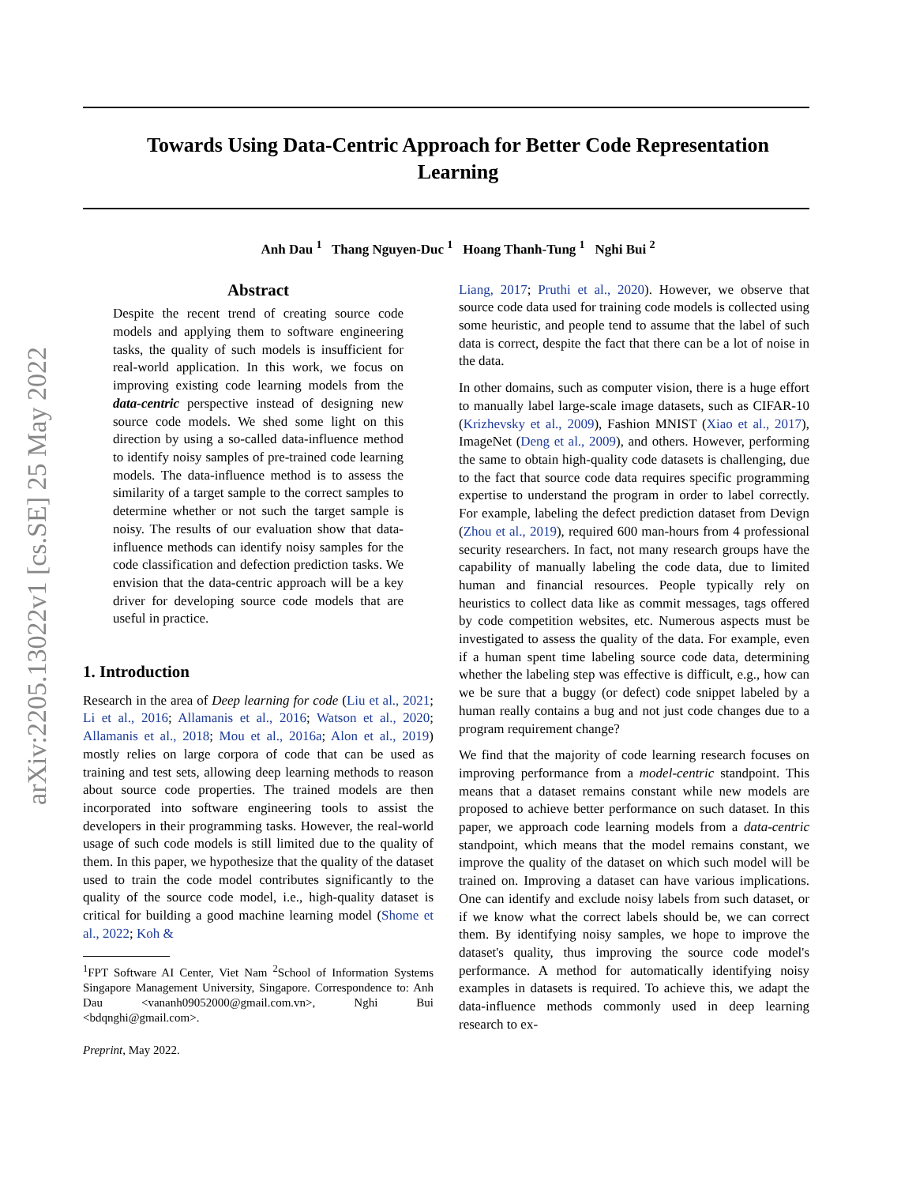arXiv:2205.13022v1 [cs.SE] 25 May 2022
Towards Using Data-Centric Approach for Better Code Representation Learning
Anh Dau <sup>1</sup> Thang Nguyen-Duc <sup>1</sup> Hoang Thanh-Tung <sup>1</sup> Nghi Bui <sup>2</sup>
Abstract
Despite the recent trend of creating source code models and applying them to software engineering tasks, the quality of such models is insufficient for real-world application. In this work, we focus on improving existing code learning models from the data-centric perspective instead of designing new source code models. We shed some light on this direction by using a so-called data-influence method to identify noisy samples of pre-trained code learning models. The data-influence method is to assess the similarity of a target sample to the correct samples to determine whether or not such the target sample is noisy. The results of our evaluation show that data-influence methods can identify noisy samples for the code classification and defection prediction tasks. We envision that the data-centric approach will be a key driver for developing source code models that are useful in practice.
1. Introduction
Research in the area of Deep learning for code (Liu et al., 2021; Li et al., 2016; Allamanis et al., 2016; Watson et al., 2020; Allamanis et al., 2018; Mou et al., 2016a; Alon et al., 2019) mostly relies on large corpora of code that can be used as training and test sets, allowing deep learning methods to reason about source code properties. The trained models are then incorporated into software engineering tools to assist the developers in their programming tasks. However, the real-world usage of such code models is still limited due to the quality of them. In this paper, we hypothesize that the quality of the dataset used to train the code model contributes significantly to the quality of the source code model, i.e., high-quality dataset is critical for building a good machine learning model (Shome et al., 2022; Koh &
<sup>1</sup> FPT Software AI Center, Viet Nam <sup>2</sup>School of Information Systems Singapore Management University, Singapore. Correspondence to: Anh Dau <vananh09052000@gmail.com.vn>, Nghi Bui <bdqnghi@gmail.com>.
Preprint, May 2022.
Liang, 2017; Pruthi et al., 2020). However, we observe that source code data used for training code models is collected using some heuristic, and people tend to assume that the label of such data is correct, despite the fact that there can be a lot of noise in the data.
In other domains, such as computer vision, there is a huge effort to manually label large-scale image datasets, such as CIFAR-10 (Krizhevsky et al., 2009), Fashion MNIST (Xiao et al., 2017), ImageNet (Deng et al., 2009), and others. However, performing the same to obtain high-quality code datasets is challenging, due to the fact that source code data requires specific programming expertise to understand the program in order to label correctly. For example, labeling the defect prediction dataset from Devign (Zhou et al., 2019), required 600 man-hours from 4 professional security researchers. In fact, not many research groups have the capability of manually labeling the code data, due to limited human and financial resources. People typically rely on heuristics to collect data like as commit messages, tags offered by code competition websites, etc. Numerous aspects must be investigated to assess the quality of the data. For example, even if a human spent time labeling source code data, determining whether the labeling step was effective is difficult, e.g., how can we be sure that a buggy (or defect) code snippet labeled by a human really contains a bug and not just code changes due to a program requirement change?
We find that the majority of code learning research focuses on improving performance from a model-centric standpoint. This means that a dataset remains constant while new models are proposed to achieve better performance on such dataset. In this paper, we approach code learning models from a data-centric standpoint, which means that the model remains constant, we improve the quality of the dataset on which such model will be trained on. Improving a dataset can have various implications. One can identify and exclude noisy labels from such dataset, or if we know what the correct labels should be, we can correct them. By identifying noisy samples, we hope to improve the dataset's quality, thus improving the source code model's performance. A method for automatically identifying noisy examples in datasets is required. To achieve this, we adapt the data-influence methods commonly used in deep learning research to ex-